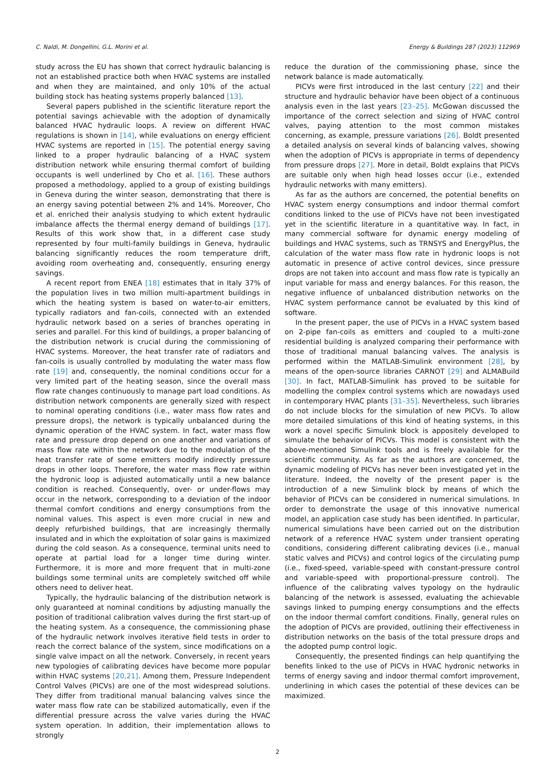C. Naldi, M. Dongellini, G.L. Morini et al. Energy & Buildings 287 (2023) 112969
study across the EU has shown that correct hydraulic balancing is not an established practice both when HVAC systems are installed and when they are maintained, and only 10% of the actual building stock has heating systems properly balanced [13].
Several papers published in the scientific literature report the potential savings achievable with the adoption of dynamically balanced HVAC hydraulic loops. A review on different HVAC regulations is shown in [14], while evaluations on energy efficient HVAC systems are reported in [15]. The potential energy saving linked to a proper hydraulic balancing of a HVAC system distribution network while ensuring thermal comfort of building occupants is well underlined by Cho et al. [16]. These authors proposed a methodology, applied to a group of existing buildings in Geneva during the winter season, demonstrating that there is an energy saving potential between 2% and 14%. Moreover, Cho et al. enriched their analysis studying to which extent hydraulic imbalance affects the thermal energy demand of buildings [17]. Results of this work show that, in a different case study represented by four multi-family buildings in Geneva, hydraulic balancing significantly reduces the room temperature drift, avoiding room overheating and, consequently, ensuring energy savings.
A recent report from ENEA [18] estimates that in Italy 37% of the population lives in two million multi-apartment buildings in which the heating system is based on water-to-air emitters, typically radiators and fan-coils, connected with an extended hydraulic network based on a series of branches operating in series and parallel. For this kind of buildings, a proper balancing of the distribution network is crucial during the commissioning of HVAC systems. Moreover, the heat transfer rate of radiators and fan-coils is usually controlled by modulating the water mass flow rate [19] and, consequently, the nominal conditions occur for a very limited part of the heating season, since the overall mass flow rate changes continuously to manage part load conditions. As distribution network components are generally sized with respect to nominal operating conditions (i.e., water mass flow rates and pressure drops), the network is typically unbalanced during the dynamic operation of the HVAC system. In fact, water mass flow rate and pressure drop depend on one another and variations of mass flow rate within the network due to the modulation of the heat transfer rate of some emitters modify indirectly pressure drops in other loops. Therefore, the water mass flow rate within the hydronic loop is adjusted automatically until a new balance condition is reached. Consequently, over- or under-flows may occur in the network, corresponding to a deviation of the indoor thermal comfort conditions and energy consumptions from the nominal values. This aspect is even more crucial in new and deeply refurbished buildings, that are increasingly thermally insulated and in which the exploitation of solar gains is maximized during the cold season. As a consequence, terminal units need to operate at partial load for a longer time during winter. Furthermore, it is more and more frequent that in multi-zone buildings some terminal units are completely switched off while others need to deliver heat.
Typically, the hydraulic balancing of the distribution network is only guaranteed at nominal conditions by adjusting manually the position of traditional calibration valves during the first start-up of the heating system. As a consequence, the commissioning phase of the hydraulic network involves iterative field tests in order to reach the correct balance of the system, since modifications on a single valve impact on all the network. Conversely, in recent years new typologies of calibrating devices have become more popular within HVAC systems [20,21]. Among them, Pressure Independent Control Valves (PICVs) are one of the most widespread solutions. They differ from traditional manual balancing valves since the water mass flow rate can be stabilized automatically, even if the differential pressure across the valve varies during the HVAC system operation. In addition, their implementation allows to strongly
reduce the duration of the commissioning phase, since the network balance is made automatically.
PICVs were first introduced in the last century [22] and their structure and hydraulic behavior have been object of a continuous analysis even in the last years [23–25]. McGowan discussed the importance of the correct selection and sizing of HVAC control valves, paying attention to the most common mistakes concerning, as example, pressure variations [26]. Boldt presented a detailed analysis on several kinds of balancing valves, showing when the adoption of PICVs is appropriate in terms of dependency from pressure drops [27]. More in detail, Boldt explains that PICVs are suitable only when high head losses occur (i.e., extended hydraulic networks with many emitters).
As far as the authors are concerned, the potential benefits on HVAC system energy consumptions and indoor thermal comfort conditions linked to the use of PICVs have not been investigated yet in the scientific literature in a quantitative way. In fact, in many commercial software for dynamic energy modeling of buildings and HVAC systems, such as TRNSYS and EnergyPlus, the calculation of the water mass flow rate in hydronic loops is not automatic in presence of active control devices, since pressure drops are not taken into account and mass flow rate is typically an input variable for mass and energy balances. For this reason, the negative influence of unbalanced distribution networks on the HVAC system performance cannot be evaluated by this kind of software.
In the present paper, the use of PICVs in a HVAC system based on 2-pipe fan-coils as emitters and coupled to a multi-zone residential building is analyzed comparing their performance with those of traditional manual balancing valves. The analysis is performed within the MATLAB-Simulink environment [28], by means of the open-source libraries CARNOT [29] and ALMABuild [30]. In fact, MATLAB-Simulink has proved to be suitable for modelling the complex control systems which are nowadays used in contemporary HVAC plants [31–35]. Nevertheless, such libraries do not include blocks for the simulation of new PICVs. To allow more detailed simulations of this kind of heating systems, in this work a novel specific Simulink block is appositely developed to simulate the behavior of PICVs. This model is consistent with the above-mentioned Simulink tools and is freely available for the scientific community. As far as the authors are concerned, the dynamic modeling of PICVs has never been investigated yet in the literature. Indeed, the novelty of the present paper is the introduction of a new Simulink block by means of which the behavior of PICVs can be considered in numerical simulations. In order to demonstrate the usage of this innovative numerical model, an application case study has been identified. In particular, numerical simulations have been carried out on the distribution network of a reference HVAC system under transient operating conditions, considering different calibrating devices (i.e., manual static valves and PICVs) and control logics of the circulating pump (i.e., fixed-speed, variable-speed with constant-pressure control and variable-speed with proportional-pressure control). The influence of the calibrating valves typology on the hydraulic balancing of the network is assessed, evaluating the achievable savings linked to pumping energy consumptions and the effects on the indoor thermal comfort conditions. Finally, general rules on the adoption of PICVs are provided, outlining their effectiveness in distribution networks on the basis of the total pressure drops and the adopted pump control logic.
Consequently, the presented findings can help quantifying the benefits linked to the use of PICVs in HVAC hydronic networks in terms of energy saving and indoor thermal comfort improvement, underlining in which cases the potential of these devices can be maximized.
2